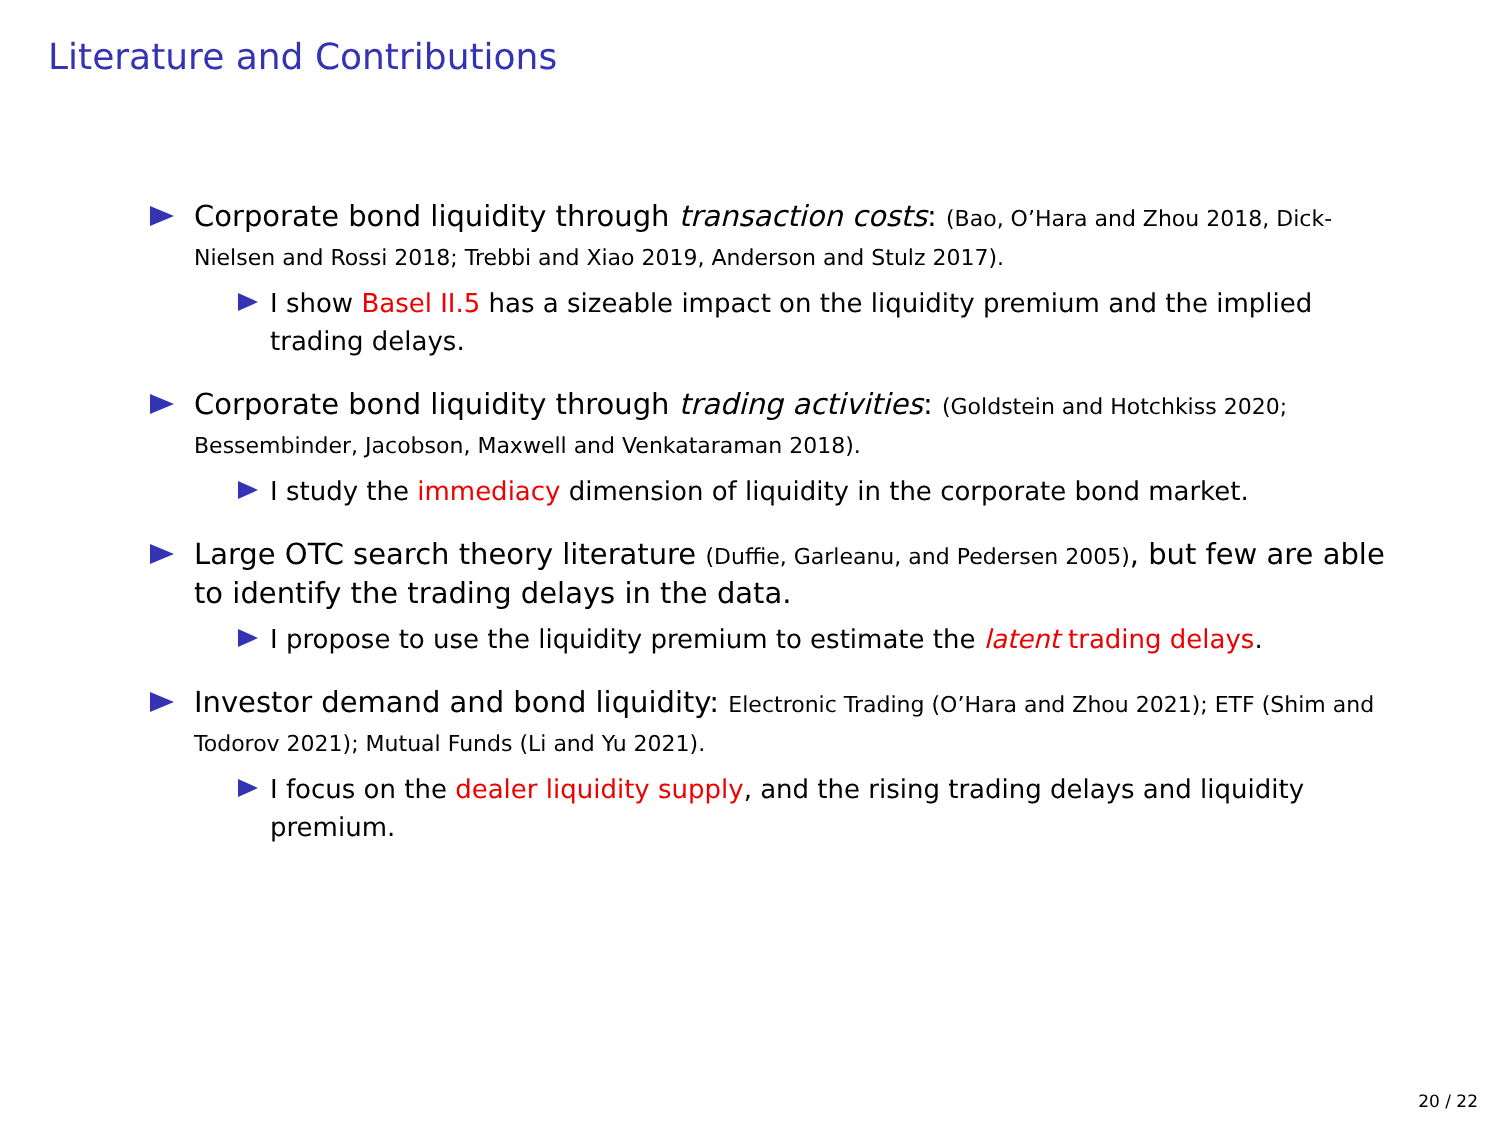Literature and Contributions
Corporate bond liquidity through transaction costs: (Bao, O’Hara and Zhou 2018, Dick-Nielsen and Rossi 2018; Trebbi and Xiao 2019, Anderson and Stulz 2017).
I show Basel II.5 has a sizeable impact on the liquidity premium and the implied trading delays.
Corporate bond liquidity through trading activities: (Goldstein and Hotchkiss 2020; Bessembinder, Jacobson, Maxwell and Venkataraman 2018).
I study the immediacy dimension of liquidity in the corporate bond market.
Large OTC search theory literature (Duffie, Garleanu, and Pedersen 2005), but few are able to identify the trading delays in the data.
I propose to use the liquidity premium to estimate the latent trading delays.
Investor demand and bond liquidity: Electronic Trading (O’Hara and Zhou 2021); ETF (Shim and Todorov 2021); Mutual Funds (Li and Yu 2021).
I focus on the dealer liquidity supply, and the rising trading delays and liquidity premium.
20 / 22